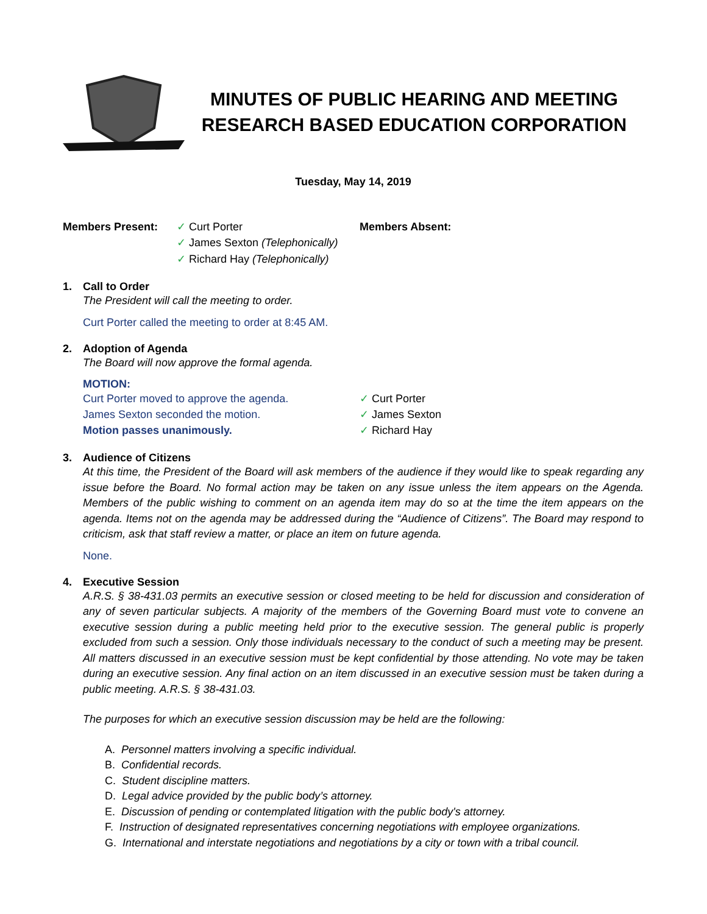MINUTES OF PUBLIC HEARING AND MEETING
RESEARCH BASED EDUCATION CORPORATION
Tuesday, May 14, 2019
Members Present: ✓ Curt Porter
✓ James Sexton (Telephonically)
✓ Richard Hay (Telephonically)
Members Absent:
1. Call to Order
The President will call the meeting to order.
Curt Porter called the meeting to order at 8:45 AM.
2. Adoption of Agenda
The Board will now approve the formal agenda.
MOTION:
Curt Porter moved to approve the agenda.
James Sexton seconded the motion.
Motion passes unanimously.
✓ Curt Porter
✓ James Sexton
✓ Richard Hay
3. Audience of Citizens
At this time, the President of the Board will ask members of the audience if they would like to speak regarding any issue before the Board. No formal action may be taken on any issue unless the item appears on the Agenda. Members of the public wishing to comment on an agenda item may do so at the time the item appears on the agenda. Items not on the agenda may be addressed during the “Audience of Citizens”. The Board may respond to criticism, ask that staff review a matter, or place an item on future agenda.
None.
4. Executive Session
A.R.S. § 38-431.03 permits an executive session or closed meeting to be held for discussion and consideration of any of seven particular subjects. A majority of the members of the Governing Board must vote to convene an executive session during a public meeting held prior to the executive session. The general public is properly excluded from such a session. Only those individuals necessary to the conduct of such a meeting may be present. All matters discussed in an executive session must be kept confidential by those attending. No vote may be taken during an executive session. Any final action on an item discussed in an executive session must be taken during a public meeting. A.R.S. § 38-431.03.
The purposes for which an executive session discussion may be held are the following:
A. Personnel matters involving a specific individual.
B. Confidential records.
C. Student discipline matters.
D. Legal advice provided by the public body’s attorney.
E. Discussion of pending or contemplated litigation with the public body's attorney.
F. Instruction of designated representatives concerning negotiations with employee organizations.
G. International and interstate negotiations and negotiations by a city or town with a tribal council.